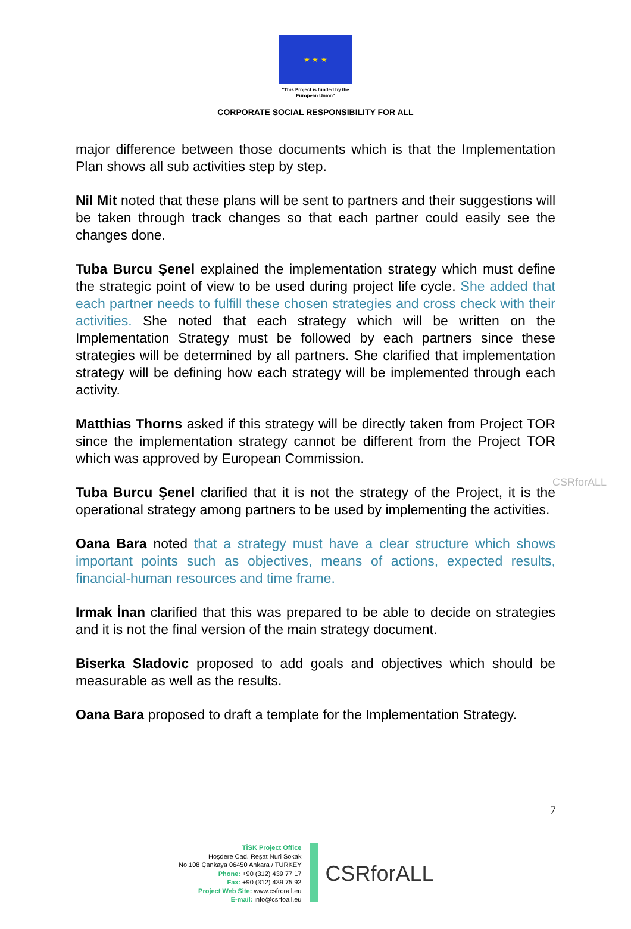★ ★ ★
"This Project is funded by the
European Union"
CORPORATE SOCIAL RESPONSIBILITY FOR ALL
major difference between those documents which is that the Implementation Plan shows all sub activities step by step.
Nil Mit noted that these plans will be sent to partners and their suggestions will be taken through track changes so that each partner could easily see the changes done.
Tuba Burcu Şenel explained the implementation strategy which must define the strategic point of view to be used during project life cycle. She added that each partner needs to fulfill these chosen strategies and cross check with their activities. She noted that each strategy which will be written on the Implementation Strategy must be followed by each partners since these strategies will be determined by all partners. She clarified that implementation strategy will be defining how each strategy will be implemented through each activity.
Matthias Thorns asked if this strategy will be directly taken from Project TOR since the implementation strategy cannot be different from the Project TOR which was approved by European Commission.
Tuba Burcu Şenel clarified that it is not the strategy of the Project, it is the operational strategy among partners to be used by implementing the activities.
Oana Bara noted that a strategy must have a clear structure which shows important points such as objectives, means of actions, expected results, financial-human resources and time frame.
Irmak İnan clarified that this was prepared to be able to decide on strategies and it is not the final version of the main strategy document.
Biserka Sladovic proposed to add goals and objectives which should be measurable as well as the results.
Oana Bara proposed to draft a template for the Implementation Strategy.
CSRforALL
7
TİSK Project Office
Hoşdere Cad. Reşat Nuri Sokak
No.108 Çankaya 06450 Ankara / TURKEY
Phone: +90 (312) 439 77 17
Fax: +90 (312) 439 75 92
Project Web Site: www.csfrorall.eu
E-mail: info@csrfoall.eu
CSRforALL